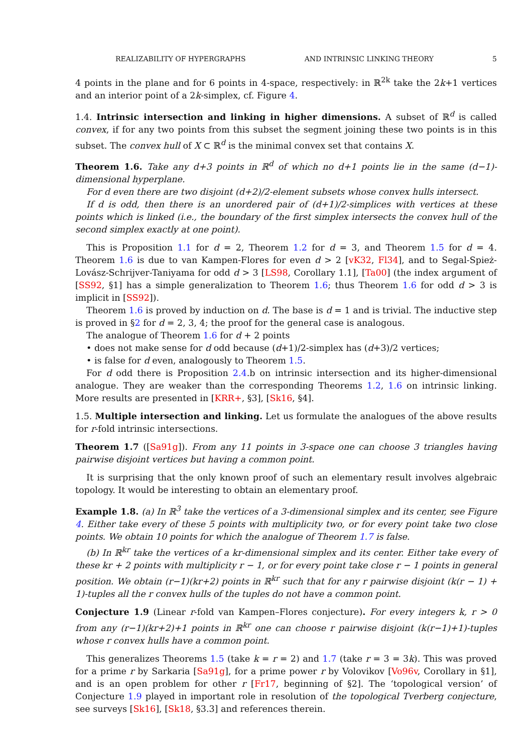REALIZABILITY OF HYPERGRAPHS AND INTRINSIC LINKING THEORY 5
4 points in the plane and for 6 points in 4-space, respectively: in ℝ<sup>2k</sup> take the 2k+1 vertices and an interior point of a 2k-simplex, cf. Figure 4.
1.4. Intrinsic intersection and linking in higher dimensions. A subset of ℝ<sup>d</sup> is called convex, if for any two points from this subset the segment joining these two points is in this subset. The convex hull of X ⊂ ℝ<sup>d</sup> is the minimal convex set that contains X.
Theorem 1.6. Take any d+3 points in ℝ<sup>d</sup> of which no d+1 points lie in the same (d−1)-dimensional hyperplane.
For d even there are two disjoint (d+2)/2-element subsets whose convex hulls intersect.
If d is odd, then there is an unordered pair of (d+1)/2-simplices with vertices at these points which is linked (i.e., the boundary of the first simplex intersects the convex hull of the second simplex exactly at one point).
This is Proposition 1.1 for d = 2, Theorem 1.2 for d = 3, and Theorem 1.5 for d = 4. Theorem 1.6 is due to van Kampen-Flores for even d > 2 [vK32, Fl34], and to Segal-Spież-Lovász-Schrijver-Taniyama for odd d > 3 [LS98, Corollary 1.1], [Ta00] (the index argument of [SS92, §1] has a simple generalization to Theorem 1.6; thus Theorem 1.6 for odd d > 3 is implicit in [SS92]).
Theorem 1.6 is proved by induction on d. The base is d = 1 and is trivial. The inductive step is proved in §2 for d = 2, 3, 4; the proof for the general case is analogous.
The analogue of Theorem 1.6 for d + 2 points
• does not make sense for d odd because (d+1)/2-simplex has (d+3)/2 vertices;
• is false for d even, analogously to Theorem 1.5.
For d odd there is Proposition 2.4.b on intrinsic intersection and its higher-dimensional analogue. They are weaker than the corresponding Theorems 1.2, 1.6 on intrinsic linking. More results are presented in [KRR+, §3], [Sk16, §4].
1.5. Multiple intersection and linking. Let us formulate the analogues of the above results for r-fold intrinsic intersections.
Theorem 1.7 ([Sa91g]). From any 11 points in 3-space one can choose 3 triangles having pairwise disjoint vertices but having a common point.
It is surprising that the only known proof of such an elementary result involves algebraic topology. It would be interesting to obtain an elementary proof.
Example 1.8. (a) In ℝ<sup>3</sup> take the vertices of a 3-dimensional simplex and its center, see Figure 4. Either take every of these 5 points with multiplicity two, or for every point take two close points. We obtain 10 points for which the analogue of Theorem 1.7 is false.
(b) In ℝ<sup>kr</sup> take the vertices of a kr-dimensional simplex and its center. Either take every of these kr + 2 points with multiplicity r − 1, or for every point take close r − 1 points in general position. We obtain (r−1)(kr+2) points in ℝ<sup>kr</sup> such that for any r pairwise disjoint (k(r − 1) + 1)-tuples all the r convex hulls of the tuples do not have a common point.
Conjecture 1.9 (Linear r-fold van Kampen–Flores conjecture). For every integers k, r > 0 from any (r−1)(kr+2)+1 points in ℝ<sup>kr</sup> one can choose r pairwise disjoint (k(r−1)+1)-tuples whose r convex hulls have a common point.
This generalizes Theorems 1.5 (take k = r = 2) and 1.7 (take r = 3 = 3k). This was proved for a prime r by Sarkaria [Sa91g], for a prime power r by Volovikov [Vo96v, Corollary in §1], and is an open problem for other r [Fr17, beginning of §2]. The ‘topological version’ of Conjecture 1.9 played in important role in resolution of the topological Tverberg conjecture, see surveys [Sk16], [Sk18, §3.3] and references therein.